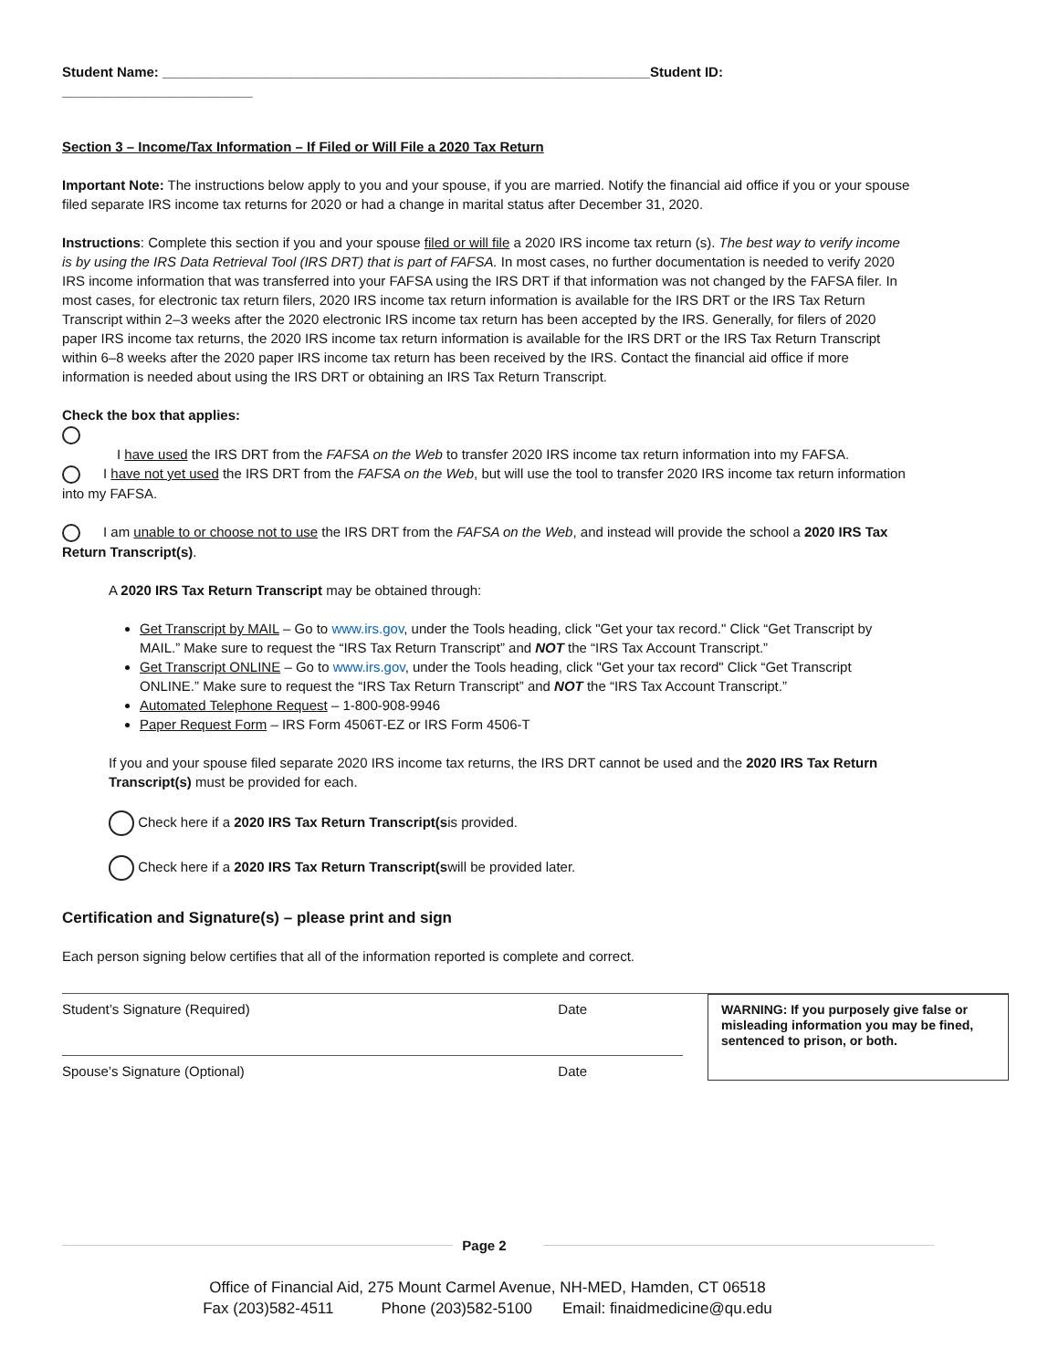Student Name: ________________________________________________________________Student ID: _________________________
Section 3 – Income/Tax Information – If Filed or Will File a 2020 Tax Return
Important Note: The instructions below apply to you and your spouse, if you are married. Notify the financial aid office if you or your spouse filed separate IRS income tax returns for 2020 or had a change in marital status after December 31, 2020.
Instructions: Complete this section if you and your spouse filed or will file a 2020 IRS income tax return (s). The best way to verify income is by using the IRS Data Retrieval Tool (IRS DRT) that is part of FAFSA. In most cases, no further documentation is needed to verify 2020 IRS income information that was transferred into your FAFSA using the IRS DRT if that information was not changed by the FAFSA filer. In most cases, for electronic tax return filers, 2020 IRS income tax return information is available for the IRS DRT or the IRS Tax Return Transcript within 2–3 weeks after the 2020 electronic IRS income tax return has been accepted by the IRS. Generally, for filers of 2020 paper IRS income tax returns, the 2020 IRS income tax return information is available for the IRS DRT or the IRS Tax Return Transcript within 6–8 weeks after the 2020 paper IRS income tax return has been received by the IRS. Contact the financial aid office if more information is needed about using the IRS DRT or obtaining an IRS Tax Return Transcript.
Check the box that applies:
I have used the IRS DRT from the FAFSA on the Web to transfer 2020 IRS income tax return information into my FAFSA.
I have not yet used the IRS DRT from the FAFSA on the Web, but will use the tool to transfer 2020 IRS income tax return information into my FAFSA.
I am unable to or choose not to use the IRS DRT from the FAFSA on the Web, and instead will provide the school a 2020 IRS Tax Return Transcript(s).
A 2020 IRS Tax Return Transcript may be obtained through:
Get Transcript by MAIL – Go to www.irs.gov, under the Tools heading, click "Get your tax record." Click “Get Transcript by MAIL.” Make sure to request the “IRS Tax Return Transcript” and NOT the “IRS Tax Account Transcript.”
Get Transcript ONLINE – Go to www.irs.gov, under the Tools heading, click "Get your tax record" Click “Get Transcript ONLINE.” Make sure to request the “IRS Tax Return Transcript” and NOT the “IRS Tax Account Transcript.”
Automated Telephone Request – 1-800-908-9946
Paper Request Form – IRS Form 4506T-EZ or IRS Form 4506-T
If you and your spouse filed separate 2020 IRS income tax returns, the IRS DRT cannot be used and the 2020 IRS Tax Return Transcript(s) must be provided for each.
Check here if a 2020 IRS Tax Return Transcript(sis provided.
Check here if a 2020 IRS Tax Return Transcript(swill be provided later.
Certification and Signature(s) – please print and sign
Each person signing below certifies that all of the information reported is complete and correct.
Student’s Signature (Required) Date
Spouse’s Signature (Optional) Date
WARNING: If you purposely give false or misleading information you may be fined, sentenced to prison, or both.
Page 2
Office of Financial Aid, 275 Mount Carmel Avenue, NH-MED, Hamden, CT 06518
Fax (203)582-4511 Phone (203)582-5100 Email: finaidmedicine@qu.edu